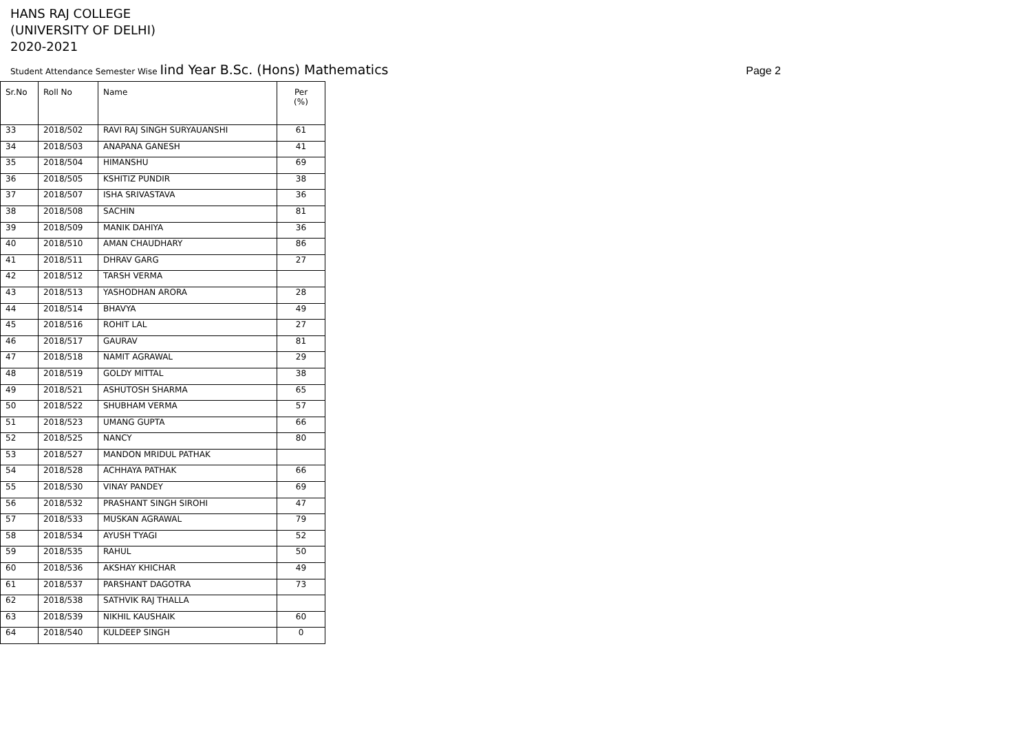HANS RAJ COLLEGE
(UNIVERSITY OF DELHI)
2020-2021
Student Attendance Semester Wise Iind Year B.Sc. (Hons) Mathematics
Page 2
| Sr.No | Roll No | Name | Per (%) |
| --- | --- | --- | --- |
| 33 | 2018/502 | RAVI RAJ SINGH SURYAUANSHI | 61 |
| 34 | 2018/503 | ANAPANA GANESH | 41 |
| 35 | 2018/504 | HIMANSHU | 69 |
| 36 | 2018/505 | KSHITIZ PUNDIR | 38 |
| 37 | 2018/507 | ISHA SRIVASTAVA | 36 |
| 38 | 2018/508 | SACHIN | 81 |
| 39 | 2018/509 | MANIK DAHIYA | 36 |
| 40 | 2018/510 | AMAN CHAUDHARY | 86 |
| 41 | 2018/511 | DHRAV GARG | 27 |
| 42 | 2018/512 | TARSH VERMA | |
| 43 | 2018/513 | YASHODHAN ARORA | 28 |
| 44 | 2018/514 | BHAVYA | 49 |
| 45 | 2018/516 | ROHIT LAL | 27 |
| 46 | 2018/517 | GAURAV | 81 |
| 47 | 2018/518 | NAMIT AGRAWAL | 29 |
| 48 | 2018/519 | GOLDY MITTAL | 38 |
| 49 | 2018/521 | ASHUTOSH SHARMA | 65 |
| 50 | 2018/522 | SHUBHAM VERMA | 57 |
| 51 | 2018/523 | UMANG GUPTA | 66 |
| 52 | 2018/525 | NANCY | 80 |
| 53 | 2018/527 | MANDON MRIDUL PATHAK | |
| 54 | 2018/528 | ACHHAYA PATHAK | 66 |
| 55 | 2018/530 | VINAY PANDEY | 69 |
| 56 | 2018/532 | PRASHANT SINGH SIROHI | 47 |
| 57 | 2018/533 | MUSKAN AGRAWAL | 79 |
| 58 | 2018/534 | AYUSH TYAGI | 52 |
| 59 | 2018/535 | RAHUL | 50 |
| 60 | 2018/536 | AKSHAY KHICHAR | 49 |
| 61 | 2018/537 | PARSHANT DAGOTRA | 73 |
| 62 | 2018/538 | SATHVIK RAJ THALLA | |
| 63 | 2018/539 | NIKHIL KAUSHAIK | 60 |
| 64 | 2018/540 | KULDEEP SINGH | 0 |